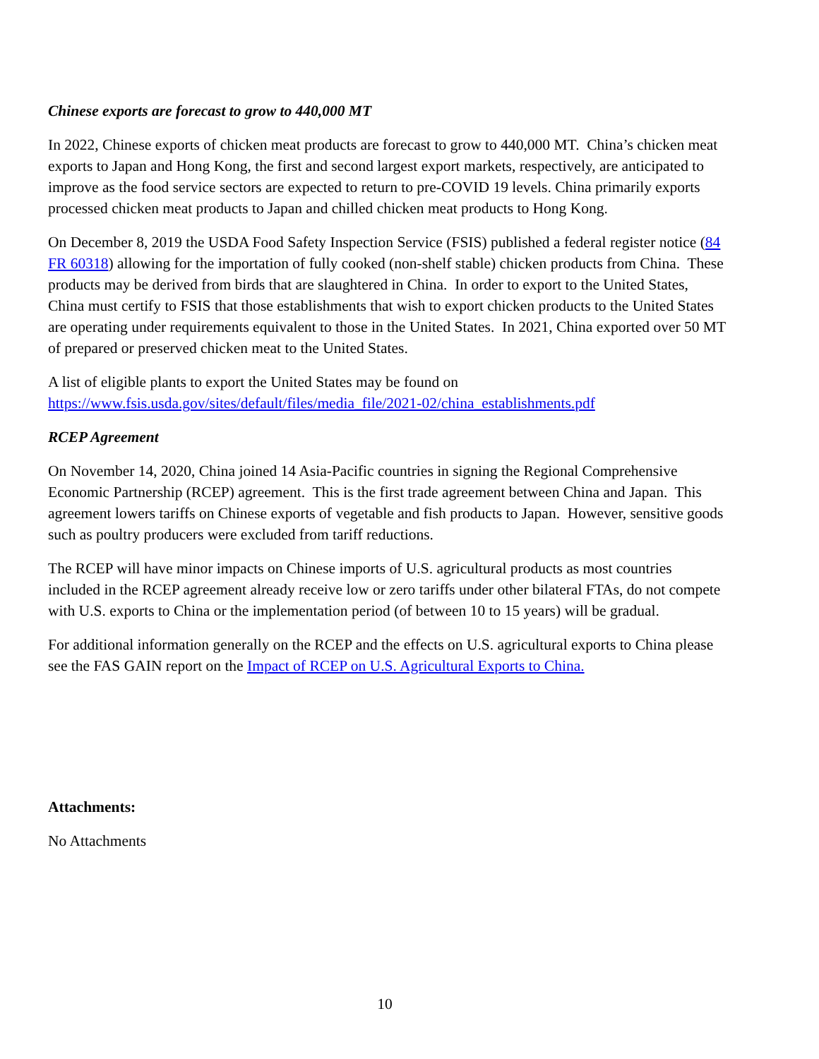Chinese exports are forecast to grow to 440,000 MT
In 2022, Chinese exports of chicken meat products are forecast to grow to 440,000 MT. China’s chicken meat exports to Japan and Hong Kong, the first and second largest export markets, respectively, are anticipated to improve as the food service sectors are expected to return to pre-COVID 19 levels. China primarily exports processed chicken meat products to Japan and chilled chicken meat products to Hong Kong.
On December 8, 2019 the USDA Food Safety Inspection Service (FSIS) published a federal register notice (84 FR 60318) allowing for the importation of fully cooked (non-shelf stable) chicken products from China. These products may be derived from birds that are slaughtered in China. In order to export to the United States, China must certify to FSIS that those establishments that wish to export chicken products to the United States are operating under requirements equivalent to those in the United States. In 2021, China exported over 50 MT of prepared or preserved chicken meat to the United States.
A list of eligible plants to export the United States may be found on https://www.fsis.usda.gov/sites/default/files/media_file/2021-02/china_establishments.pdf
RCEP Agreement
On November 14, 2020, China joined 14 Asia-Pacific countries in signing the Regional Comprehensive Economic Partnership (RCEP) agreement. This is the first trade agreement between China and Japan. This agreement lowers tariffs on Chinese exports of vegetable and fish products to Japan. However, sensitive goods such as poultry producers were excluded from tariff reductions.
The RCEP will have minor impacts on Chinese imports of U.S. agricultural products as most countries included in the RCEP agreement already receive low or zero tariffs under other bilateral FTAs, do not compete with U.S. exports to China or the implementation period (of between 10 to 15 years) will be gradual.
For additional information generally on the RCEP and the effects on U.S. agricultural exports to China please see the FAS GAIN report on the Impact of RCEP on U.S. Agricultural Exports to China.
Attachments:
No Attachments
10